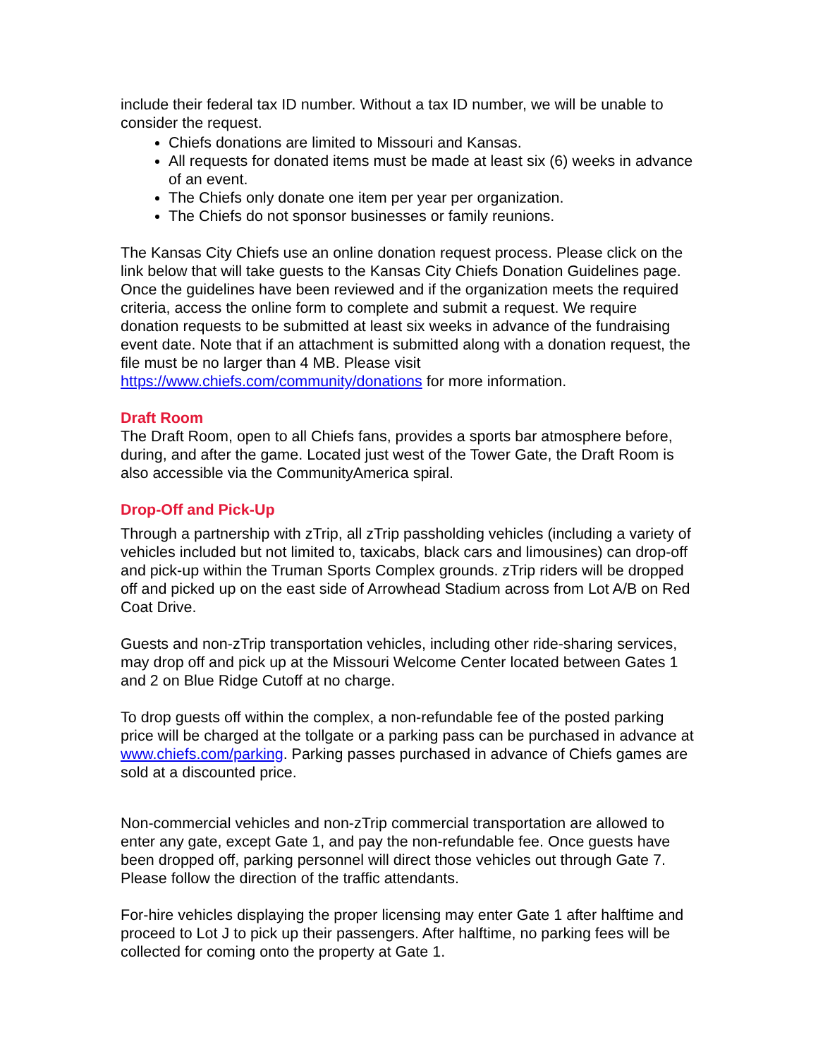include their federal tax ID number. Without a tax ID number, we will be unable to consider the request.
Chiefs donations are limited to Missouri and Kansas.
All requests for donated items must be made at least six (6) weeks in advance of an event.
The Chiefs only donate one item per year per organization.
The Chiefs do not sponsor businesses or family reunions.
The Kansas City Chiefs use an online donation request process. Please click on the link below that will take guests to the Kansas City Chiefs Donation Guidelines page. Once the guidelines have been reviewed and if the organization meets the required criteria, access the online form to complete and submit a request. We require donation requests to be submitted at least six weeks in advance of the fundraising event date. Note that if an attachment is submitted along with a donation request, the file must be no larger than 4 MB. Please visit https://www.chiefs.com/community/donations for more information.
Draft Room
The Draft Room, open to all Chiefs fans, provides a sports bar atmosphere before, during, and after the game. Located just west of the Tower Gate, the Draft Room is also accessible via the CommunityAmerica spiral.
Drop-Off and Pick-Up
Through a partnership with zTrip, all zTrip passholding vehicles (including a variety of vehicles included but not limited to, taxicabs, black cars and limousines) can drop-off and pick-up within the Truman Sports Complex grounds. zTrip riders will be dropped off and picked up on the east side of Arrowhead Stadium across from Lot A/B on Red Coat Drive.
Guests and non-zTrip transportation vehicles, including other ride-sharing services, may drop off and pick up at the Missouri Welcome Center located between Gates 1 and 2 on Blue Ridge Cutoff at no charge.
To drop guests off within the complex, a non-refundable fee of the posted parking price will be charged at the tollgate or a parking pass can be purchased in advance at www.chiefs.com/parking. Parking passes purchased in advance of Chiefs games are sold at a discounted price.
Non-commercial vehicles and non-zTrip commercial transportation are allowed to enter any gate, except Gate 1, and pay the non-refundable fee. Once guests have been dropped off, parking personnel will direct those vehicles out through Gate 7. Please follow the direction of the traffic attendants.
For-hire vehicles displaying the proper licensing may enter Gate 1 after halftime and proceed to Lot J to pick up their passengers. After halftime, no parking fees will be collected for coming onto the property at Gate 1.